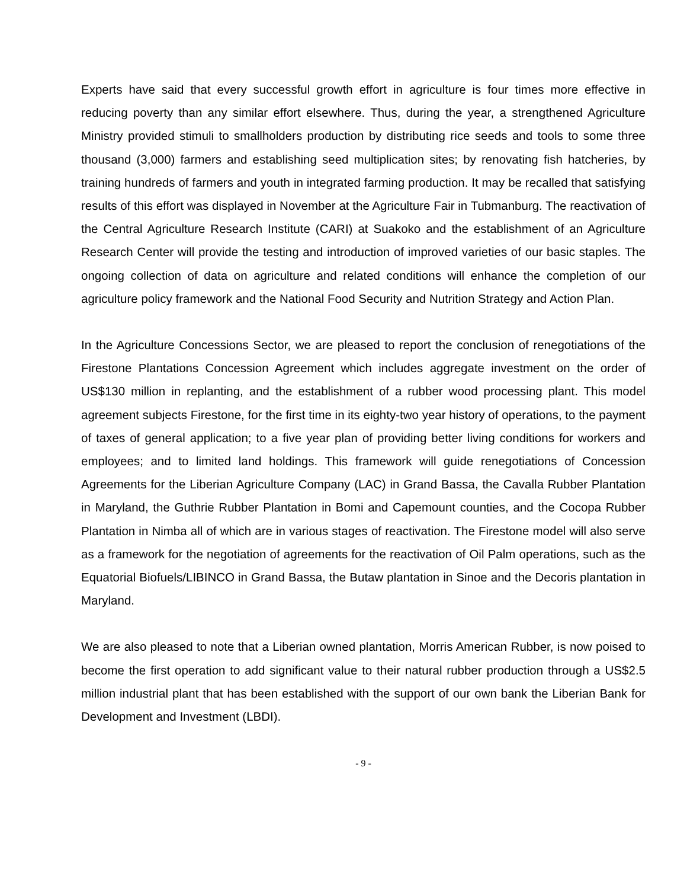Experts have said that every successful growth effort in agriculture is four times more effective in reducing poverty than any similar effort elsewhere. Thus, during the year, a strengthened Agriculture Ministry provided stimuli to smallholders production by distributing rice seeds and tools to some three thousand (3,000) farmers and establishing seed multiplication sites; by renovating fish hatcheries, by training hundreds of farmers and youth in integrated farming production. It may be recalled that satisfying results of this effort was displayed in November at the Agriculture Fair in Tubmanburg. The reactivation of the Central Agriculture Research Institute (CARI) at Suakoko and the establishment of an Agriculture Research Center will provide the testing and introduction of improved varieties of our basic staples. The ongoing collection of data on agriculture and related conditions will enhance the completion of our agriculture policy framework and the National Food Security and Nutrition Strategy and Action Plan.
In the Agriculture Concessions Sector, we are pleased to report the conclusion of renegotiations of the Firestone Plantations Concession Agreement which includes aggregate investment on the order of US$130 million in replanting, and the establishment of a rubber wood processing plant. This model agreement subjects Firestone, for the first time in its eighty-two year history of operations, to the payment of taxes of general application; to a five year plan of providing better living conditions for workers and employees; and to limited land holdings. This framework will guide renegotiations of Concession Agreements for the Liberian Agriculture Company (LAC) in Grand Bassa, the Cavalla Rubber Plantation in Maryland, the Guthrie Rubber Plantation in Bomi and Capemount counties, and the Cocopa Rubber Plantation in Nimba all of which are in various stages of reactivation. The Firestone model will also serve as a framework for the negotiation of agreements for the reactivation of Oil Palm operations, such as the Equatorial Biofuels/LIBINCO in Grand Bassa, the Butaw plantation in Sinoe and the Decoris plantation in Maryland.
We are also pleased to note that a Liberian owned plantation, Morris American Rubber, is now poised to become the first operation to add significant value to their natural rubber production through a US$2.5 million industrial plant that has been established with the support of our own bank the Liberian Bank for Development and Investment (LBDI).
- 9 -